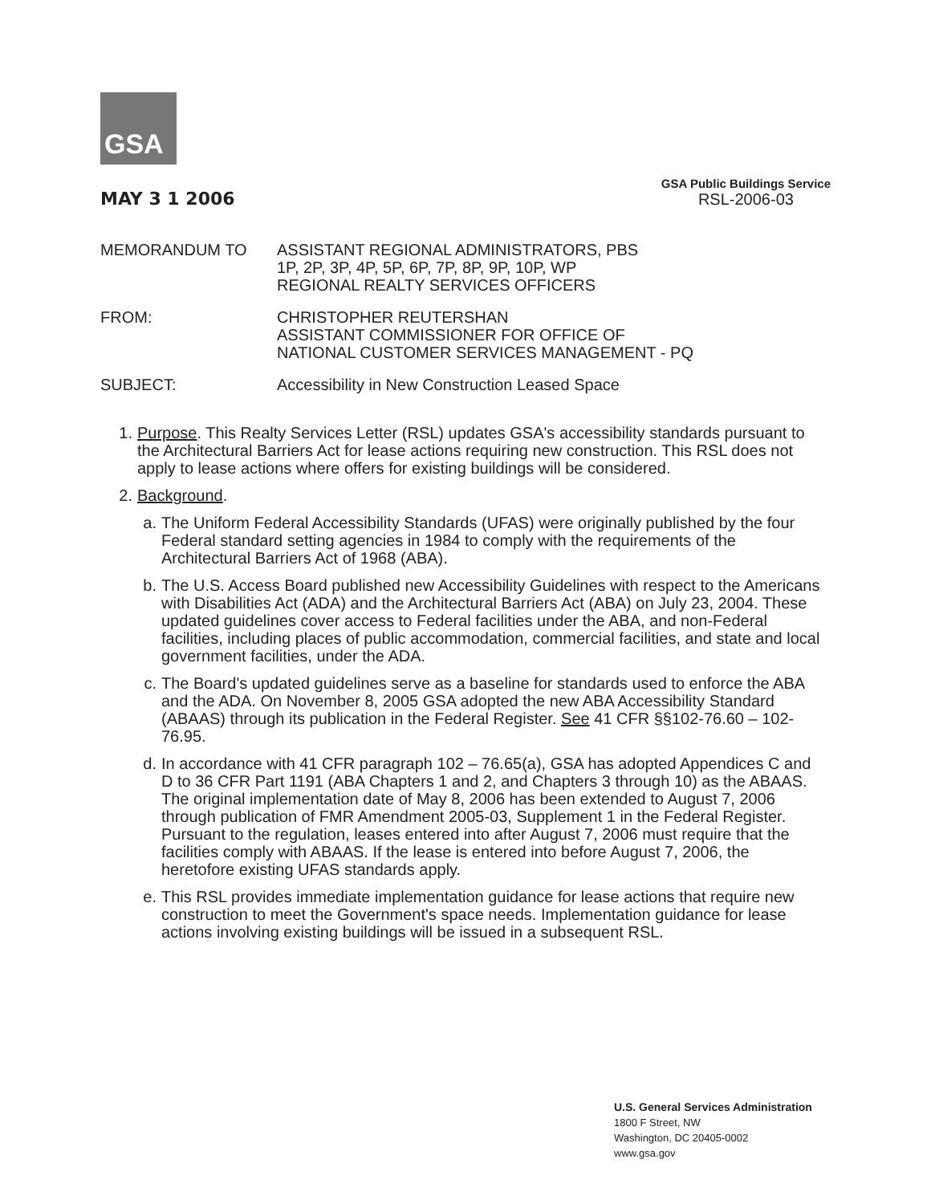GSA
MAY 3 1 2006
GSA Public Buildings Service
RSL-2006-03
| MEMORANDUM TO | ASSISTANT REGIONAL ADMINISTRATORS, PBS 1P, 2P, 3P, 4P, 5P, 6P, 7P, 8P, 9P, 10P, WP REGIONAL REALTY SERVICES OFFICERS |
| FROM: | CHRISTOPHER REUTERSHAN ASSISTANT COMMISSIONER FOR OFFICE OF NATIONAL CUSTOMER SERVICES MANAGEMENT - PQ |
| SUBJECT: | Accessibility in New Construction Leased Space |
1. Purpose. This Realty Services Letter (RSL) updates GSA's accessibility standards pursuant to the Architectural Barriers Act for lease actions requiring new construction. This RSL does not apply to lease actions where offers for existing buildings will be considered.
2. Background.
a. The Uniform Federal Accessibility Standards (UFAS) were originally published by the four Federal standard setting agencies in 1984 to comply with the requirements of the Architectural Barriers Act of 1968 (ABA).
b. The U.S. Access Board published new Accessibility Guidelines with respect to the Americans with Disabilities Act (ADA) and the Architectural Barriers Act (ABA) on July 23, 2004. These updated guidelines cover access to Federal facilities under the ABA, and non-Federal facilities, including places of public accommodation, commercial facilities, and state and local government facilities, under the ADA.
c. The Board's updated guidelines serve as a baseline for standards used to enforce the ABA and the ADA. On November 8, 2005 GSA adopted the new ABA Accessibility Standard (ABAAS) through its publication in the Federal Register. See 41 CFR §§102-76.60 – 102-76.95.
d. In accordance with 41 CFR paragraph 102 – 76.65(a), GSA has adopted Appendices C and D to 36 CFR Part 1191 (ABA Chapters 1 and 2, and Chapters 3 through 10) as the ABAAS. The original implementation date of May 8, 2006 has been extended to August 7, 2006 through publication of FMR Amendment 2005-03, Supplement 1 in the Federal Register. Pursuant to the regulation, leases entered into after August 7, 2006 must require that the facilities comply with ABAAS. If the lease is entered into before August 7, 2006, the heretofore existing UFAS standards apply.
e. This RSL provides immediate implementation guidance for lease actions that require new construction to meet the Government's space needs. Implementation guidance for lease actions involving existing buildings will be issued in a subsequent RSL.
U.S. General Services Administration
1800 F Street, NW
Washington, DC 20405-0002
www.gsa.gov